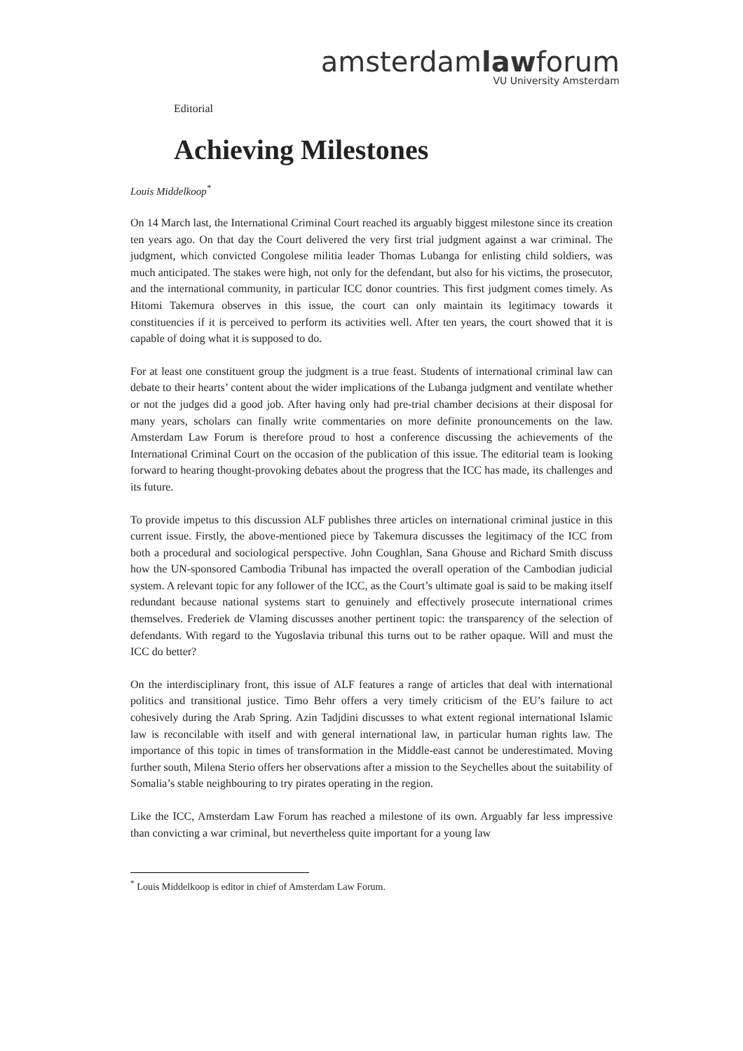amsterdamlawforum
VU University Amsterdam
Editorial
Achieving Milestones
Louis Middelkoop<sup>*</sup>
On 14 March last, the International Criminal Court reached its arguably biggest milestone since its creation ten years ago. On that day the Court delivered the very first trial judgment against a war criminal. The judgment, which convicted Congolese militia leader Thomas Lubanga for enlisting child soldiers, was much anticipated. The stakes were high, not only for the defendant, but also for his victims, the prosecutor, and the international community, in particular ICC donor countries. This first judgment comes timely. As Hitomi Takemura observes in this issue, the court can only maintain its legitimacy towards it constituencies if it is perceived to perform its activities well. After ten years, the court showed that it is capable of doing what it is supposed to do.
For at least one constituent group the judgment is a true feast. Students of international criminal law can debate to their hearts’ content about the wider implications of the Lubanga judgment and ventilate whether or not the judges did a good job. After having only had pre-trial chamber decisions at their disposal for many years, scholars can finally write commentaries on more definite pronouncements on the law. Amsterdam Law Forum is therefore proud to host a conference discussing the achievements of the International Criminal Court on the occasion of the publication of this issue. The editorial team is looking forward to hearing thought-provoking debates about the progress that the ICC has made, its challenges and its future.
To provide impetus to this discussion ALF publishes three articles on international criminal justice in this current issue. Firstly, the above-mentioned piece by Takemura discusses the legitimacy of the ICC from both a procedural and sociological perspective. John Coughlan, Sana Ghouse and Richard Smith discuss how the UN-sponsored Cambodia Tribunal has impacted the overall operation of the Cambodian judicial system. A relevant topic for any follower of the ICC, as the Court’s ultimate goal is said to be making itself redundant because national systems start to genuinely and effectively prosecute international crimes themselves. Frederiek de Vlaming discusses another pertinent topic: the transparency of the selection of defendants. With regard to the Yugoslavia tribunal this turns out to be rather opaque. Will and must the ICC do better?
On the interdisciplinary front, this issue of ALF features a range of articles that deal with international politics and transitional justice. Timo Behr offers a very timely criticism of the EU’s failure to act cohesively during the Arab Spring. Azin Tadjdini discusses to what extent regional international Islamic law is reconcilable with itself and with general international law, in particular human rights law. The importance of this topic in times of transformation in the Middle-east cannot be underestimated. Moving further south, Milena Sterio offers her observations after a mission to the Seychelles about the suitability of Somalia’s stable neighbouring to try pirates operating in the region.
Like the ICC, Amsterdam Law Forum has reached a milestone of its own. Arguably far less impressive than convicting a war criminal, but nevertheless quite important for a young law
<sup>*</sup> Louis Middelkoop is editor in chief of Amsterdam Law Forum.